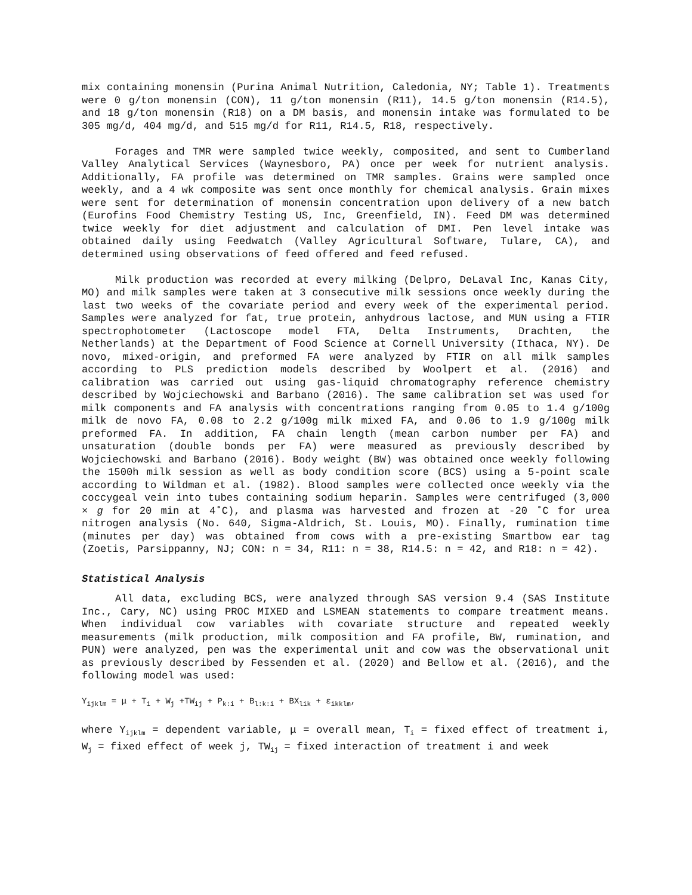mix containing monensin (Purina Animal Nutrition, Caledonia, NY; Table 1). Treatments were 0 g/ton monensin (CON), 11 g/ton monensin (R11), 14.5 g/ton monensin (R14.5), and 18 g/ton monensin (R18) on a DM basis, and monensin intake was formulated to be 305 mg/d, 404 mg/d, and 515 mg/d for R11, R14.5, R18, respectively.
Forages and TMR were sampled twice weekly, composited, and sent to Cumberland Valley Analytical Services (Waynesboro, PA) once per week for nutrient analysis. Additionally, FA profile was determined on TMR samples. Grains were sampled once weekly, and a 4 wk composite was sent once monthly for chemical analysis. Grain mixes were sent for determination of monensin concentration upon delivery of a new batch (Eurofins Food Chemistry Testing US, Inc, Greenfield, IN). Feed DM was determined twice weekly for diet adjustment and calculation of DMI. Pen level intake was obtained daily using Feedwatch (Valley Agricultural Software, Tulare, CA), and determined using observations of feed offered and feed refused.
Milk production was recorded at every milking (Delpro, DeLaval Inc, Kanas City, MO) and milk samples were taken at 3 consecutive milk sessions once weekly during the last two weeks of the covariate period and every week of the experimental period. Samples were analyzed for fat, true protein, anhydrous lactose, and MUN using a FTIR spectrophotometer (Lactoscope model FTA, Delta Instruments, Drachten, the Netherlands) at the Department of Food Science at Cornell University (Ithaca, NY). De novo, mixed-origin, and preformed FA were analyzed by FTIR on all milk samples according to PLS prediction models described by Woolpert et al. (2016) and calibration was carried out using gas-liquid chromatography reference chemistry described by Wojciechowski and Barbano (2016). The same calibration set was used for milk components and FA analysis with concentrations ranging from 0.05 to 1.4 g/100g milk de novo FA, 0.08 to 2.2 g/100g milk mixed FA, and 0.06 to 1.9 g/100g milk preformed FA. In addition, FA chain length (mean carbon number per FA) and unsaturation (double bonds per FA) were measured as previously described by Wojciechowski and Barbano (2016). Body weight (BW) was obtained once weekly following the 1500h milk session as well as body condition score (BCS) using a 5-point scale according to Wildman et al. (1982). Blood samples were collected once weekly via the coccygeal vein into tubes containing sodium heparin. Samples were centrifuged (3,000 × g for 20 min at 4˚C), and plasma was harvested and frozen at -20 ˚C for urea nitrogen analysis (No. 640, Sigma-Aldrich, St. Louis, MO). Finally, rumination time (minutes per day) was obtained from cows with a pre-existing Smartbow ear tag (Zoetis, Parsippanny, NJ; CON: n = 34, R11: n = 38, R14.5: n = 42, and R18: n = 42).
Statistical Analysis
All data, excluding BCS, were analyzed through SAS version 9.4 (SAS Institute Inc., Cary, NC) using PROC MIXED and LSMEAN statements to compare treatment means. When individual cow variables with covariate structure and repeated weekly measurements (milk production, milk composition and FA profile, BW, rumination, and PUN) were analyzed, pen was the experimental unit and cow was the observational unit as previously described by Fessenden et al. (2020) and Bellow et al. (2016), and the following model was used:
Y<sub>ijklm</sub> = μ + T<sub>i</sub> + W<sub>j</sub> +TW<sub>ij</sub> + P<sub>k:i</sub> + B<sub>l:k:i</sub> + BX<sub>lik</sub> + ε<sub>ikklm</sub>,
where Y<sub>ijklm</sub> = dependent variable, μ = overall mean, T<sub>i</sub> = fixed effect of treatment i, W<sub>j</sub> = fixed effect of week j, TW<sub>ij</sub> = fixed interaction of treatment i and week